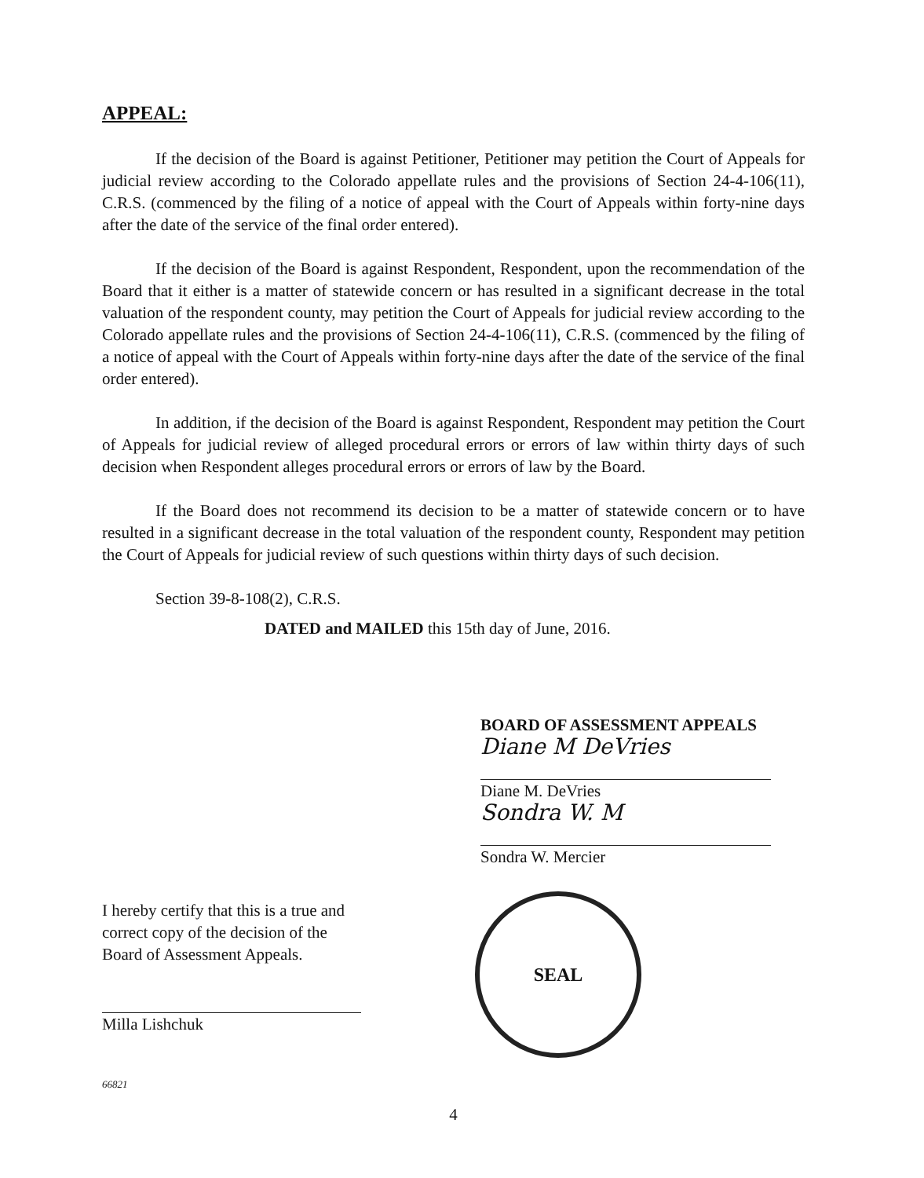APPEAL:
If the decision of the Board is against Petitioner, Petitioner may petition the Court of Appeals for judicial review according to the Colorado appellate rules and the provisions of Section 24-4-106(11), C.R.S. (commenced by the filing of a notice of appeal with the Court of Appeals within forty-nine days after the date of the service of the final order entered).
If the decision of the Board is against Respondent, Respondent, upon the recommendation of the Board that it either is a matter of statewide concern or has resulted in a significant decrease in the total valuation of the respondent county, may petition the Court of Appeals for judicial review according to the Colorado appellate rules and the provisions of Section 24-4-106(11), C.R.S. (commenced by the filing of a notice of appeal with the Court of Appeals within forty-nine days after the date of the service of the final order entered).
In addition, if the decision of the Board is against Respondent, Respondent may petition the Court of Appeals for judicial review of alleged procedural errors or errors of law within thirty days of such decision when Respondent alleges procedural errors or errors of law by the Board.
If the Board does not recommend its decision to be a matter of statewide concern or to have resulted in a significant decrease in the total valuation of the respondent county, Respondent may petition the Court of Appeals for judicial review of such questions within thirty days of such decision.
Section 39-8-108(2), C.R.S.
DATED and MAILED this 15th day of June, 2016.
BOARD OF ASSESSMENT APPEALS
Diane M DeVries
Diane M. DeVries
Sondra W. M
Sondra W. Mercier
I hereby certify that this is a true and correct copy of the decision of the Board of Assessment Appeals.
Milla Lishchuk
SEAL
66821
4